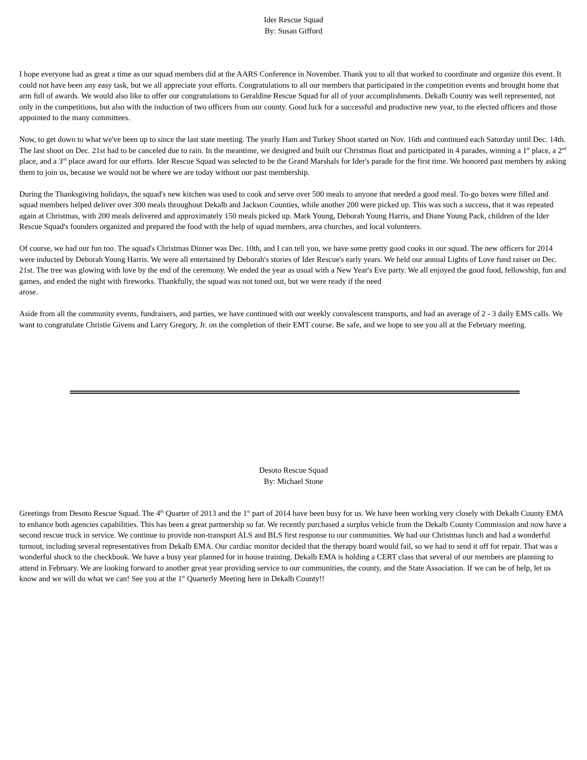Ider Rescue Squad
By: Susan Gifford
I hope everyone had as great a time as our squad members did at the AARS Conference in November. Thank you to all that worked to coordinate and organize this event. It could not have been any easy task, but we all appreciate your efforts. Congratulations to all our members that participated in the competition events and brought home that arm full of awards. We would also like to offer our congratulations to Geraldine Rescue Squad for all of your accomplishments. Dekalb County was well represented, not only in the competitions, but also with the induction of two officers from our county. Good luck for a successful and productive new year, to the elected officers and those appointed to the many committees.
Now, to get down to what we've been up to since the last state meeting. The yearly Ham and Turkey Shoot started on Nov. 16th and continued each Saturday until Dec. 14th. The last shoot on Dec. 21st had to be canceled due to rain. In the meantime, we designed and built our Christmas float and participated in 4 parades, winning a 1<sup>st</sup> place, a 2<sup>nd</sup> place, and a 3<sup>rd</sup> place award for our efforts. Ider Rescue Squad was selected to be the Grand Marshals for Ider's parade for the first time. We honored past members by asking them to join us, because we would not be where we are today without our past membership.
During the Thanksgiving holidays, the squad's new kitchen was used to cook and serve over 500 meals to anyone that needed a good meal. To-go boxes were filled and squad members helped deliver over 300 meals throughout Dekalb and Jackson Counties, while another 200 were picked up. This was such a success, that it was repeated again at Christmas, with 200 meals delivered and approximately 150 meals picked up. Mark Young, Deborah Young Harris, and Diane Young Pack, children of the Ider Rescue Squad's founders organized and prepared the food with the help of squad members, area churches, and local volunteers.
Of course, we had our fun too. The squad's Christmas Dinner was Dec. 10th, and I can tell you, we have some pretty good cooks in our squad. The new officers for 2014 were inducted by Deborah Young Harris. We were all entertained by Deborah's stories of Ider Rescue's early years. We held our annual Lights of Love fund raiser on Dec. 21st. The tree was glowing with love by the end of the ceremony. We ended the year as usual with a New Year's Eve party. We all enjoyed the good food, fellowship, fun and games, and ended the night with fireworks. Thankfully, the squad was not toned out, but we were ready if the need
arose.
Aside from all the community events, fundraisers, and parties, we have continued with our weekly convalescent transports, and had an average of 2 - 3 daily EMS calls. We want to congratulate Christie Givens and Larry Gregory, Jr. on the completion of their EMT course. Be safe, and we hope to see you all at the February meeting.
Desoto Rescue Squad
By: Michael Stone
Greetings from Desoto Rescue Squad. The 4<sup>th</sup> Quarter of 2013 and the 1<sup>st</sup> part of 2014 have been busy for us. We have been working very closely with Dekalb County EMA to enhance both agencies capabilities. This has been a great partnership so far. We recently purchased a surplus vehicle from the Dekalb County Commission and now have a second rescue truck in service. We continue to provide non-transport ALS and BLS first response to our communities. We had our Christmas lunch and had a wonderful turnout, including several representatives from Dekalb EMA. Our cardiac monitor decided that the therapy board would fail, so we had to send it off for repair. That was a wonderful shock to the checkbook. We have a busy year planned for in house training. Dekalb EMA is holding a CERT class that several of our members are planning to attend in February. We are looking forward to another great year providing service to our communities, the county, and the State Association. If we can be of help, let us know and we will do what we can! See you at the 1<sup>st</sup> Quarterly Meeting here in Dekalb County!!